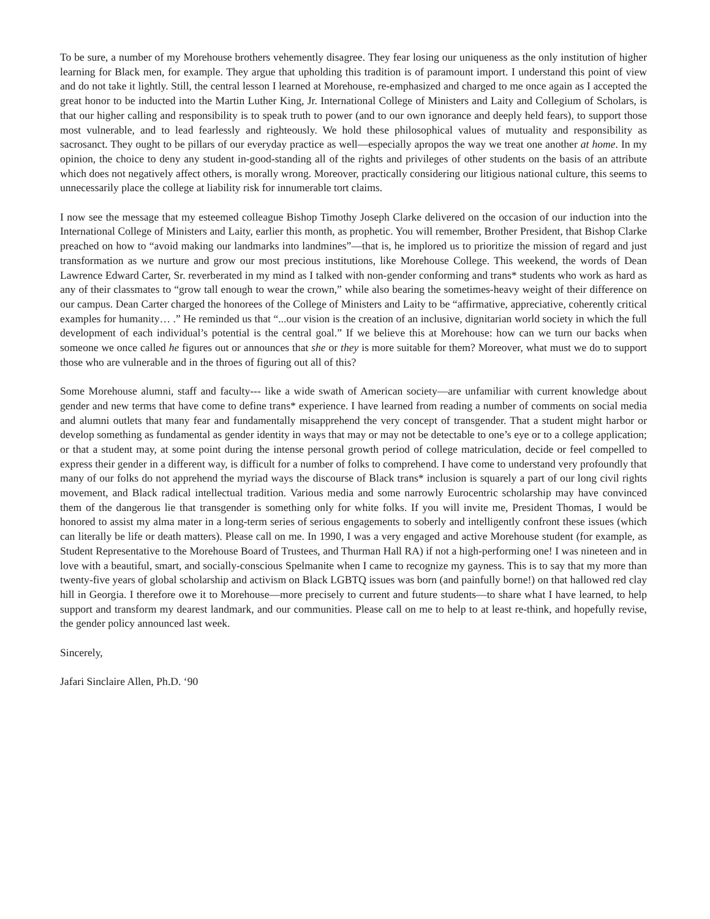To be sure, a number of my Morehouse brothers vehemently disagree. They fear losing our uniqueness as the only institution of higher learning for Black men, for example. They argue that upholding this tradition is of paramount import. I understand this point of view and do not take it lightly. Still, the central lesson I learned at Morehouse, re-emphasized and charged to me once again as I accepted the great honor to be inducted into the Martin Luther King, Jr. International College of Ministers and Laity and Collegium of Scholars, is that our higher calling and responsibility is to speak truth to power (and to our own ignorance and deeply held fears), to support those most vulnerable, and to lead fearlessly and righteously. We hold these philosophical values of mutuality and responsibility as sacrosanct. They ought to be pillars of our everyday practice as well—especially apropos the way we treat one another at home. In my opinion, the choice to deny any student in-good-standing all of the rights and privileges of other students on the basis of an attribute which does not negatively affect others, is morally wrong. Moreover, practically considering our litigious national culture, this seems to unnecessarily place the college at liability risk for innumerable tort claims.
I now see the message that my esteemed colleague Bishop Timothy Joseph Clarke delivered on the occasion of our induction into the International College of Ministers and Laity, earlier this month, as prophetic. You will remember, Brother President, that Bishop Clarke preached on how to “avoid making our landmarks into landmines”—that is, he implored us to prioritize the mission of regard and just transformation as we nurture and grow our most precious institutions, like Morehouse College. This weekend, the words of Dean Lawrence Edward Carter, Sr. reverberated in my mind as I talked with non-gender conforming and trans* students who work as hard as any of their classmates to “grow tall enough to wear the crown,” while also bearing the sometimes-heavy weight of their difference on our campus. Dean Carter charged the honorees of the College of Ministers and Laity to be “affirmative, appreciative, coherently critical examples for humanity… .” He reminded us that “...our vision is the creation of an inclusive, dignitarian world society in which the full development of each individual’s potential is the central goal.” If we believe this at Morehouse: how can we turn our backs when someone we once called he figures out or announces that she or they is more suitable for them? Moreover, what must we do to support those who are vulnerable and in the throes of figuring out all of this?
Some Morehouse alumni, staff and faculty--- like a wide swath of American society—are unfamiliar with current knowledge about gender and new terms that have come to define trans* experience. I have learned from reading a number of comments on social media and alumni outlets that many fear and fundamentally misapprehend the very concept of transgender. That a student might harbor or develop something as fundamental as gender identity in ways that may or may not be detectable to one’s eye or to a college application; or that a student may, at some point during the intense personal growth period of college matriculation, decide or feel compelled to express their gender in a different way, is difficult for a number of folks to comprehend. I have come to understand very profoundly that many of our folks do not apprehend the myriad ways the discourse of Black trans* inclusion is squarely a part of our long civil rights movement, and Black radical intellectual tradition. Various media and some narrowly Eurocentric scholarship may have convinced them of the dangerous lie that transgender is something only for white folks. If you will invite me, President Thomas, I would be honored to assist my alma mater in a long-term series of serious engagements to soberly and intelligently confront these issues (which can literally be life or death matters). Please call on me. In 1990, I was a very engaged and active Morehouse student (for example, as Student Representative to the Morehouse Board of Trustees, and Thurman Hall RA) if not a high-performing one! I was nineteen and in love with a beautiful, smart, and socially-conscious Spelmanite when I came to recognize my gayness. This is to say that my more than twenty-five years of global scholarship and activism on Black LGBTQ issues was born (and painfully borne!) on that hallowed red clay hill in Georgia. I therefore owe it to Morehouse—more precisely to current and future students—to share what I have learned, to help support and transform my dearest landmark, and our communities. Please call on me to help to at least re-think, and hopefully revise, the gender policy announced last week.
Sincerely,
Jafari Sinclaire Allen, Ph.D. ‘90